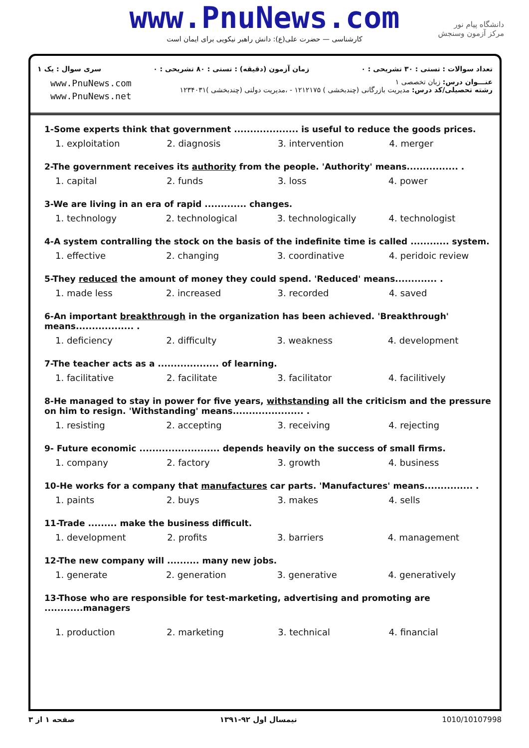www.PnuNews.com
کارشناسی — حضرت علی(ع): دانش راهبر نیکویی برای ایمان است
دانشگاه پیام نور
مرکز آزمون وسنجش
تعداد سوالات : تستی : ۳۰ تشریحی : ۰ زمان آزمون (دقیقه) : تستی : ۸۰ تشریحی : ۰ سری سوال : یک ۱
عنـــوان درس: زبان تخصصی ۱
رشته تحصیلی/کد درس: مدیریت بازرگانی (چندبخشی ) ۱۲۱۲۱۷۵ - ،مدیریت دولتی (چندبخشی )۱۲۳۴۰۳۱
www.PnuNews.com
www.PnuNews.net
1-Some experts think that government .................... is useful to reduce the goods prices.
| 1. exploitation | 2. diagnosis | 3. intervention | 4. merger |
2-The government receives its authority from the people. 'Authority' means................ .
| 1. capital | 2. funds | 3. loss | 4. power |
3-We are living in an era of rapid ............. changes.
| 1. technology | 2. technological | 3. technologically | 4. technologist |
4-A system contralling the stock on the basis of the indefinite time is called ............ system.
| 1. effective | 2. changing | 3. coordinative | 4. peridoic review |
5-They reduced the amount of money they could spend. 'Reduced' means............. .
| 1. made less | 2. increased | 3. recorded | 4. saved |
6-An important breakthrough in the organization has been achieved. 'Breakthrough' means.................. .
| 1. deficiency | 2. difficulty | 3. weakness | 4. development |
7-The teacher acts as a ................... of learning.
| 1. facilitative | 2. facilitate | 3. facilitator | 4. facilitively |
8-He managed to stay in power for five years, withstanding all the criticism and the pressure on him to resign. 'Withstanding' means...................... .
| 1. resisting | 2. accepting | 3. receiving | 4. rejecting |
9- Future economic ......................... depends heavily on the success of small firms.
| 1. company | 2. factory | 3. growth | 4. business |
10-He works for a company that manufactures car parts. 'Manufactures' means............... .
| 1. paints | 2. buys | 3. makes | 4. sells |
11-Trade ......... make the business difficult.
| 1. development | 2. profits | 3. barriers | 4. management |
12-The new company will .......... many new jobs.
| 1. generate | 2. generation | 3. generative | 4. generatively |
13-Those who are responsible for test-marketing, advertising and promoting are ............managers
| 1. production | 2. marketing | 3. technical | 4. financial |
صفحه ۱ از ۳ نیمسال اول ۹۲-۱۳۹۱ 1010/10107998